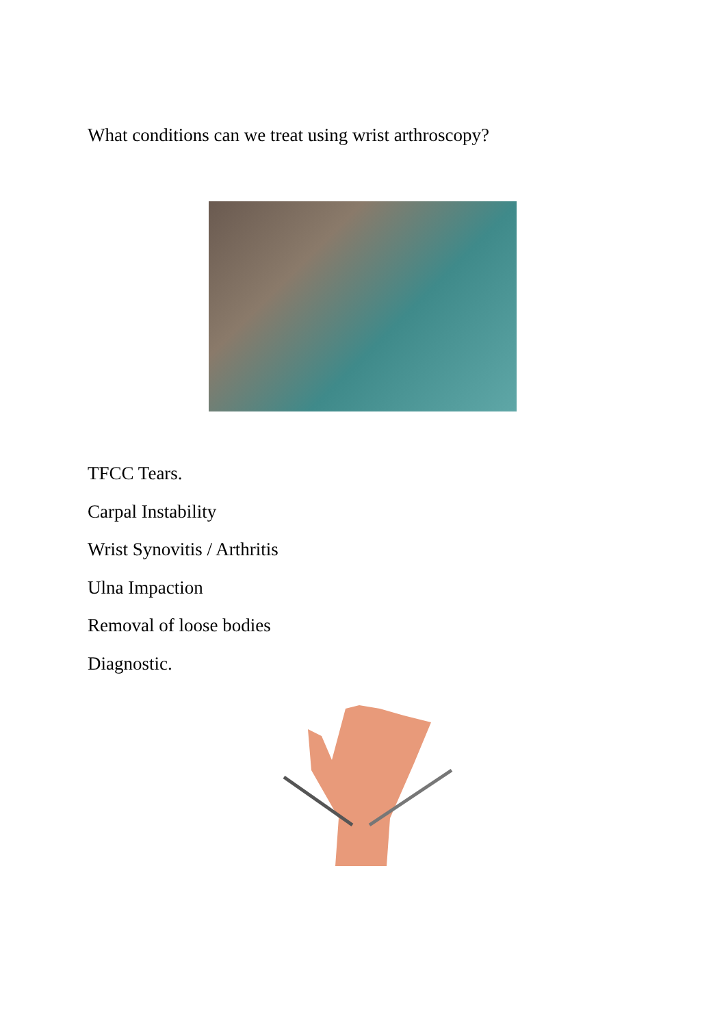What conditions can we treat using wrist arthroscopy?
TFCC Tears.
Carpal Instability
Wrist Synovitis / Arthritis
Ulna Impaction
Removal of loose bodies
Diagnostic.